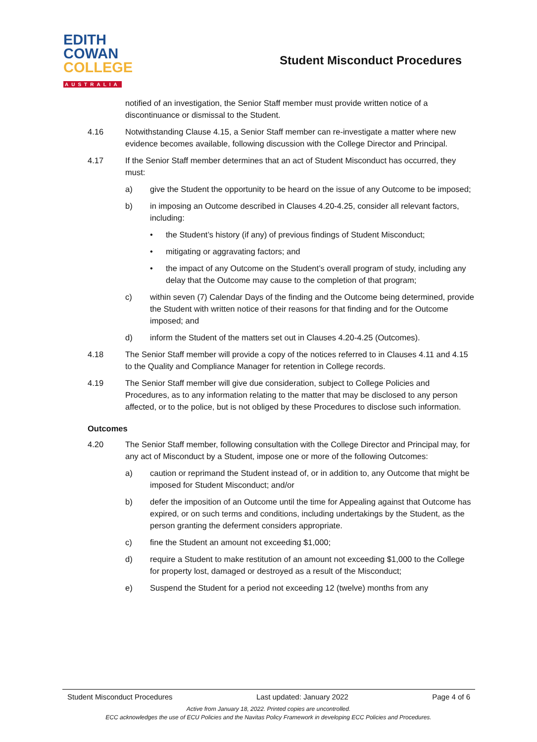EDITH
COWAN
COLLEGE
AUSTRALIA
Student Misconduct Procedures
notified of an investigation, the Senior Staff member must provide written notice of a discontinuance or dismissal to the Student.
4.16 Notwithstanding Clause 4.15, a Senior Staff member can re-investigate a matter where new evidence becomes available, following discussion with the College Director and Principal.
4.17 If the Senior Staff member determines that an act of Student Misconduct has occurred, they must:
a) give the Student the opportunity to be heard on the issue of any Outcome to be imposed;
b) in imposing an Outcome described in Clauses 4.20-4.25, consider all relevant factors, including:
• the Student’s history (if any) of previous findings of Student Misconduct;
• mitigating or aggravating factors; and
• the impact of any Outcome on the Student’s overall program of study, including any delay that the Outcome may cause to the completion of that program;
c) within seven (7) Calendar Days of the finding and the Outcome being determined, provide the Student with written notice of their reasons for that finding and for the Outcome imposed; and
d) inform the Student of the matters set out in Clauses 4.20-4.25 (Outcomes).
4.18 The Senior Staff member will provide a copy of the notices referred to in Clauses 4.11 and 4.15 to the Quality and Compliance Manager for retention in College records.
4.19 The Senior Staff member will give due consideration, subject to College Policies and Procedures, as to any information relating to the matter that may be disclosed to any person affected, or to the police, but is not obliged by these Procedures to disclose such information.
Outcomes
4.20 The Senior Staff member, following consultation with the College Director and Principal may, for any act of Misconduct by a Student, impose one or more of the following Outcomes:
a) caution or reprimand the Student instead of, or in addition to, any Outcome that might be imposed for Student Misconduct; and/or
b) defer the imposition of an Outcome until the time for Appealing against that Outcome has expired, or on such terms and conditions, including undertakings by the Student, as the person granting the deferment considers appropriate.
c) fine the Student an amount not exceeding $1,000;
d) require a Student to make restitution of an amount not exceeding $1,000 to the College for property lost, damaged or destroyed as a result of the Misconduct;
e) Suspend the Student for a period not exceeding 12 (twelve) months from any
Student Misconduct Procedures Last updated: January 2022 Page 4 of 6
Active from January 18, 2022. Printed copies are uncontrolled.
ECC acknowledges the use of ECU Policies and the Navitas Policy Framework in developing ECC Policies and Procedures.